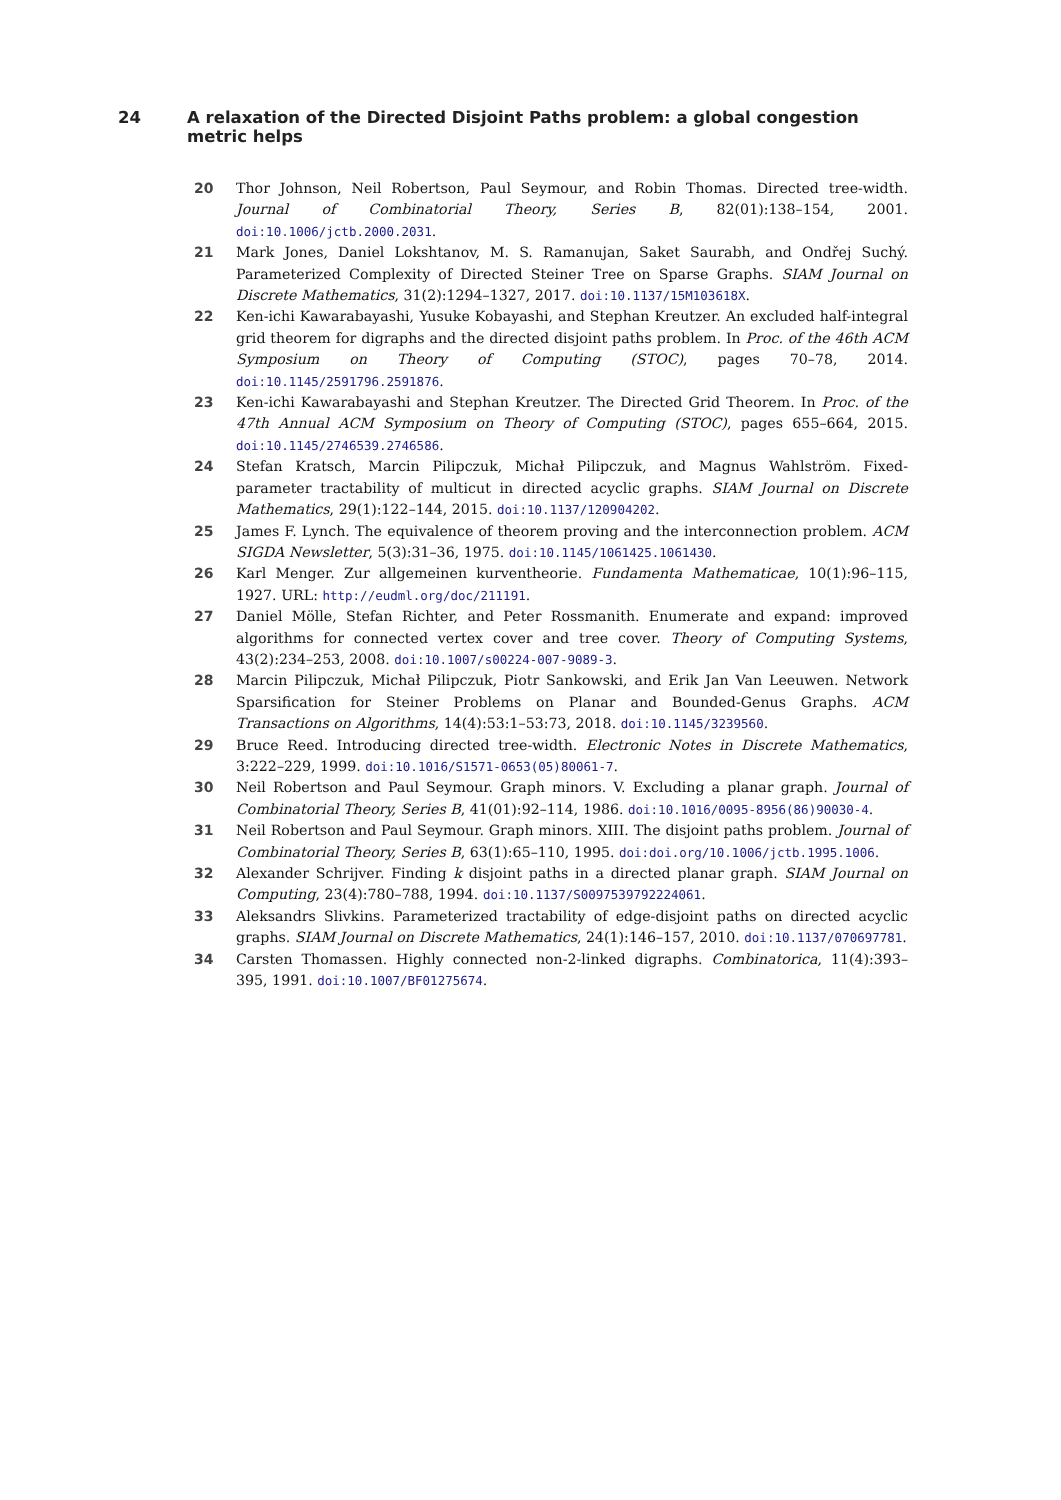24 A relaxation of the Directed Disjoint Paths problem: a global congestion metric helps
20 Thor Johnson, Neil Robertson, Paul Seymour, and Robin Thomas. Directed tree-width. Journal of Combinatorial Theory, Series B, 82(01):138–154, 2001. doi:10.1006/jctb.2000.2031.
21 Mark Jones, Daniel Lokshtanov, M. S. Ramanujan, Saket Saurabh, and Ondřej Suchý. Parameterized Complexity of Directed Steiner Tree on Sparse Graphs. SIAM Journal on Discrete Mathematics, 31(2):1294–1327, 2017. doi:10.1137/15M103618X.
22 Ken-ichi Kawarabayashi, Yusuke Kobayashi, and Stephan Kreutzer. An excluded half-integral grid theorem for digraphs and the directed disjoint paths problem. In Proc. of the 46th ACM Symposium on Theory of Computing (STOC), pages 70–78, 2014. doi:10.1145/2591796.2591876.
23 Ken-ichi Kawarabayashi and Stephan Kreutzer. The Directed Grid Theorem. In Proc. of the 47th Annual ACM Symposium on Theory of Computing (STOC), pages 655–664, 2015. doi:10.1145/2746539.2746586.
24 Stefan Kratsch, Marcin Pilipczuk, Michał Pilipczuk, and Magnus Wahlström. Fixed-parameter tractability of multicut in directed acyclic graphs. SIAM Journal on Discrete Mathematics, 29(1):122–144, 2015. doi:10.1137/120904202.
25 James F. Lynch. The equivalence of theorem proving and the interconnection problem. ACM SIGDA Newsletter, 5(3):31–36, 1975. doi:10.1145/1061425.1061430.
26 Karl Menger. Zur allgemeinen kurventheorie. Fundamenta Mathematicae, 10(1):96–115, 1927. URL: http://eudml.org/doc/211191.
27 Daniel Mölle, Stefan Richter, and Peter Rossmanith. Enumerate and expand: improved algorithms for connected vertex cover and tree cover. Theory of Computing Systems, 43(2):234–253, 2008. doi:10.1007/s00224-007-9089-3.
28 Marcin Pilipczuk, Michał Pilipczuk, Piotr Sankowski, and Erik Jan Van Leeuwen. Network Sparsification for Steiner Problems on Planar and Bounded-Genus Graphs. ACM Transactions on Algorithms, 14(4):53:1–53:73, 2018. doi:10.1145/3239560.
29 Bruce Reed. Introducing directed tree-width. Electronic Notes in Discrete Mathematics, 3:222–229, 1999. doi:10.1016/S1571-0653(05)80061-7.
30 Neil Robertson and Paul Seymour. Graph minors. V. Excluding a planar graph. Journal of Combinatorial Theory, Series B, 41(01):92–114, 1986. doi:10.1016/0095-8956(86)90030-4.
31 Neil Robertson and Paul Seymour. Graph minors. XIII. The disjoint paths problem. Journal of Combinatorial Theory, Series B, 63(1):65–110, 1995. doi:doi.org/10.1006/jctb.1995.1006.
32 Alexander Schrijver. Finding k disjoint paths in a directed planar graph. SIAM Journal on Computing, 23(4):780–788, 1994. doi:10.1137/S0097539792224061.
33 Aleksandrs Slivkins. Parameterized tractability of edge-disjoint paths on directed acyclic graphs. SIAM Journal on Discrete Mathematics, 24(1):146–157, 2010. doi:10.1137/070697781.
34 Carsten Thomassen. Highly connected non-2-linked digraphs. Combinatorica, 11(4):393–395, 1991. doi:10.1007/BF01275674.